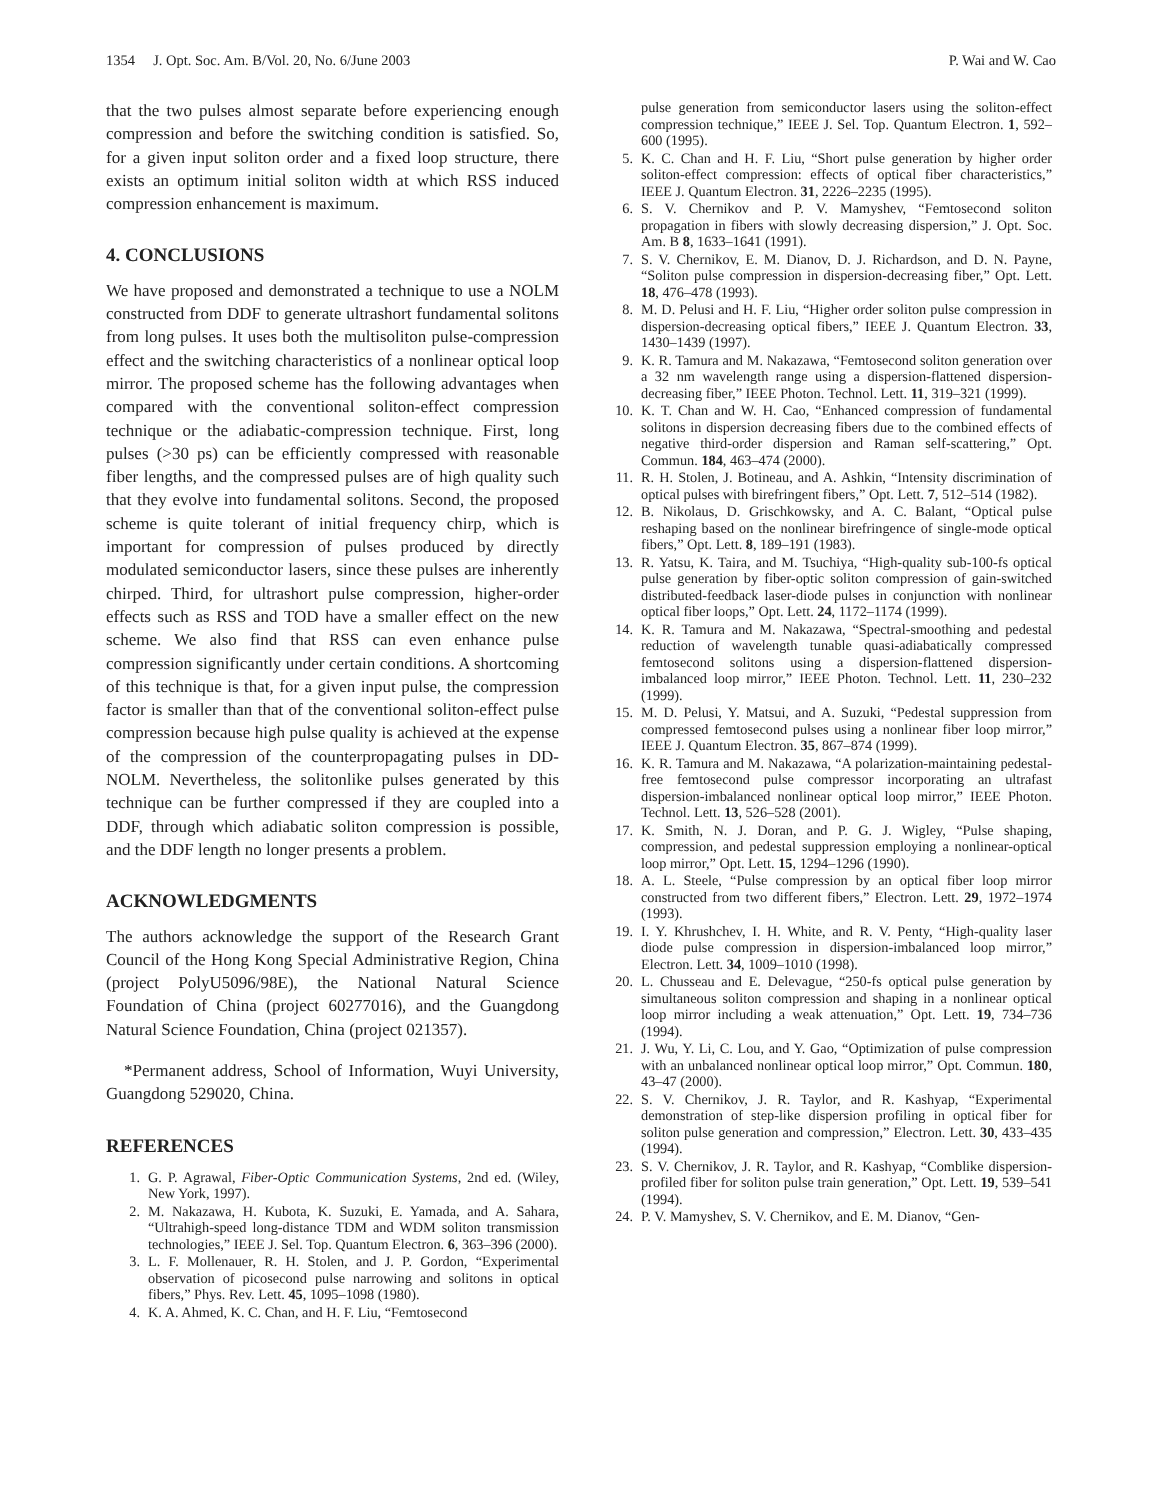1354 J. Opt. Soc. Am. B/Vol. 20, No. 6/June 2003 P. Wai and W. Cao
that the two pulses almost separate before experiencing enough compression and before the switching condition is satisfied. So, for a given input soliton order and a fixed loop structure, there exists an optimum initial soliton width at which RSS induced compression enhancement is maximum.
4. CONCLUSIONS
We have proposed and demonstrated a technique to use a NOLM constructed from DDF to generate ultrashort fundamental solitons from long pulses. It uses both the multisoliton pulse-compression effect and the switching characteristics of a nonlinear optical loop mirror. The proposed scheme has the following advantages when compared with the conventional soliton-effect compression technique or the adiabatic-compression technique. First, long pulses (>30 ps) can be efficiently compressed with reasonable fiber lengths, and the compressed pulses are of high quality such that they evolve into fundamental solitons. Second, the proposed scheme is quite tolerant of initial frequency chirp, which is important for compression of pulses produced by directly modulated semiconductor lasers, since these pulses are inherently chirped. Third, for ultrashort pulse compression, higher-order effects such as RSS and TOD have a smaller effect on the new scheme. We also find that RSS can even enhance pulse compression significantly under certain conditions. A shortcoming of this technique is that, for a given input pulse, the compression factor is smaller than that of the conventional soliton-effect pulse compression because high pulse quality is achieved at the expense of the compression of the counterpropagating pulses in DD-NOLM. Nevertheless, the solitonlike pulses generated by this technique can be further compressed if they are coupled into a DDF, through which adiabatic soliton compression is possible, and the DDF length no longer presents a problem.
ACKNOWLEDGMENTS
The authors acknowledge the support of the Research Grant Council of the Hong Kong Special Administrative Region, China (project PolyU5096/98E), the National Natural Science Foundation of China (project 60277016), and the Guangdong Natural Science Foundation, China (project 021357).
*Permanent address, School of Information, Wuyi University, Guangdong 529020, China.
REFERENCES
1. G. P. Agrawal, Fiber-Optic Communication Systems, 2nd ed. (Wiley, New York, 1997).
2. M. Nakazawa, H. Kubota, K. Suzuki, E. Yamada, and A. Sahara, “Ultrahigh-speed long-distance TDM and WDM soliton transmission technologies,” IEEE J. Sel. Top. Quantum Electron. 6, 363–396 (2000).
3. L. F. Mollenauer, R. H. Stolen, and J. P. Gordon, “Experimental observation of picosecond pulse narrowing and solitons in optical fibers,” Phys. Rev. Lett. 45, 1095–1098 (1980).
4. K. A. Ahmed, K. C. Chan, and H. F. Liu, “Femtosecond
pulse generation from semiconductor lasers using the soliton-effect compression technique,” IEEE J. Sel. Top. Quantum Electron. 1, 592–600 (1995).
5. K. C. Chan and H. F. Liu, “Short pulse generation by higher order soliton-effect compression: effects of optical fiber characteristics,” IEEE J. Quantum Electron. 31, 2226–2235 (1995).
6. S. V. Chernikov and P. V. Mamyshev, “Femtosecond soliton propagation in fibers with slowly decreasing dispersion,” J. Opt. Soc. Am. B 8, 1633–1641 (1991).
7. S. V. Chernikov, E. M. Dianov, D. J. Richardson, and D. N. Payne, “Soliton pulse compression in dispersion-decreasing fiber,” Opt. Lett. 18, 476–478 (1993).
8. M. D. Pelusi and H. F. Liu, “Higher order soliton pulse compression in dispersion-decreasing optical fibers,” IEEE J. Quantum Electron. 33, 1430–1439 (1997).
9. K. R. Tamura and M. Nakazawa, “Femtosecond soliton generation over a 32 nm wavelength range using a dispersion-flattened dispersion-decreasing fiber,” IEEE Photon. Technol. Lett. 11, 319–321 (1999).
10. K. T. Chan and W. H. Cao, “Enhanced compression of fundamental solitons in dispersion decreasing fibers due to the combined effects of negative third-order dispersion and Raman self-scattering,” Opt. Commun. 184, 463–474 (2000).
11. R. H. Stolen, J. Botineau, and A. Ashkin, “Intensity discrimination of optical pulses with birefringent fibers,” Opt. Lett. 7, 512–514 (1982).
12. B. Nikolaus, D. Grischkowsky, and A. C. Balant, “Optical pulse reshaping based on the nonlinear birefringence of single-mode optical fibers,” Opt. Lett. 8, 189–191 (1983).
13. R. Yatsu, K. Taira, and M. Tsuchiya, “High-quality sub-100-fs optical pulse generation by fiber-optic soliton compression of gain-switched distributed-feedback laser-diode pulses in conjunction with nonlinear optical fiber loops,” Opt. Lett. 24, 1172–1174 (1999).
14. K. R. Tamura and M. Nakazawa, “Spectral-smoothing and pedestal reduction of wavelength tunable quasi-adiabatically compressed femtosecond solitons using a dispersion-flattened dispersion-imbalanced loop mirror,” IEEE Photon. Technol. Lett. 11, 230–232 (1999).
15. M. D. Pelusi, Y. Matsui, and A. Suzuki, “Pedestal suppression from compressed femtosecond pulses using a nonlinear fiber loop mirror,” IEEE J. Quantum Electron. 35, 867–874 (1999).
16. K. R. Tamura and M. Nakazawa, “A polarization-maintaining pedestal-free femtosecond pulse compressor incorporating an ultrafast dispersion-imbalanced nonlinear optical loop mirror,” IEEE Photon. Technol. Lett. 13, 526–528 (2001).
17. K. Smith, N. J. Doran, and P. G. J. Wigley, “Pulse shaping, compression, and pedestal suppression employing a nonlinear-optical loop mirror,” Opt. Lett. 15, 1294–1296 (1990).
18. A. L. Steele, “Pulse compression by an optical fiber loop mirror constructed from two different fibers,” Electron. Lett. 29, 1972–1974 (1993).
19. I. Y. Khrushchev, I. H. White, and R. V. Penty, “High-quality laser diode pulse compression in dispersion-imbalanced loop mirror,” Electron. Lett. 34, 1009–1010 (1998).
20. L. Chusseau and E. Delevague, “250-fs optical pulse generation by simultaneous soliton compression and shaping in a nonlinear optical loop mirror including a weak attenuation,” Opt. Lett. 19, 734–736 (1994).
21. J. Wu, Y. Li, C. Lou, and Y. Gao, “Optimization of pulse compression with an unbalanced nonlinear optical loop mirror,” Opt. Commun. 180, 43–47 (2000).
22. S. V. Chernikov, J. R. Taylor, and R. Kashyap, “Experimental demonstration of step-like dispersion profiling in optical fiber for soliton pulse generation and compression,” Electron. Lett. 30, 433–435 (1994).
23. S. V. Chernikov, J. R. Taylor, and R. Kashyap, “Comblike dispersion-profiled fiber for soliton pulse train generation,” Opt. Lett. 19, 539–541 (1994).
24. P. V. Mamyshev, S. V. Chernikov, and E. M. Dianov, “Gen-